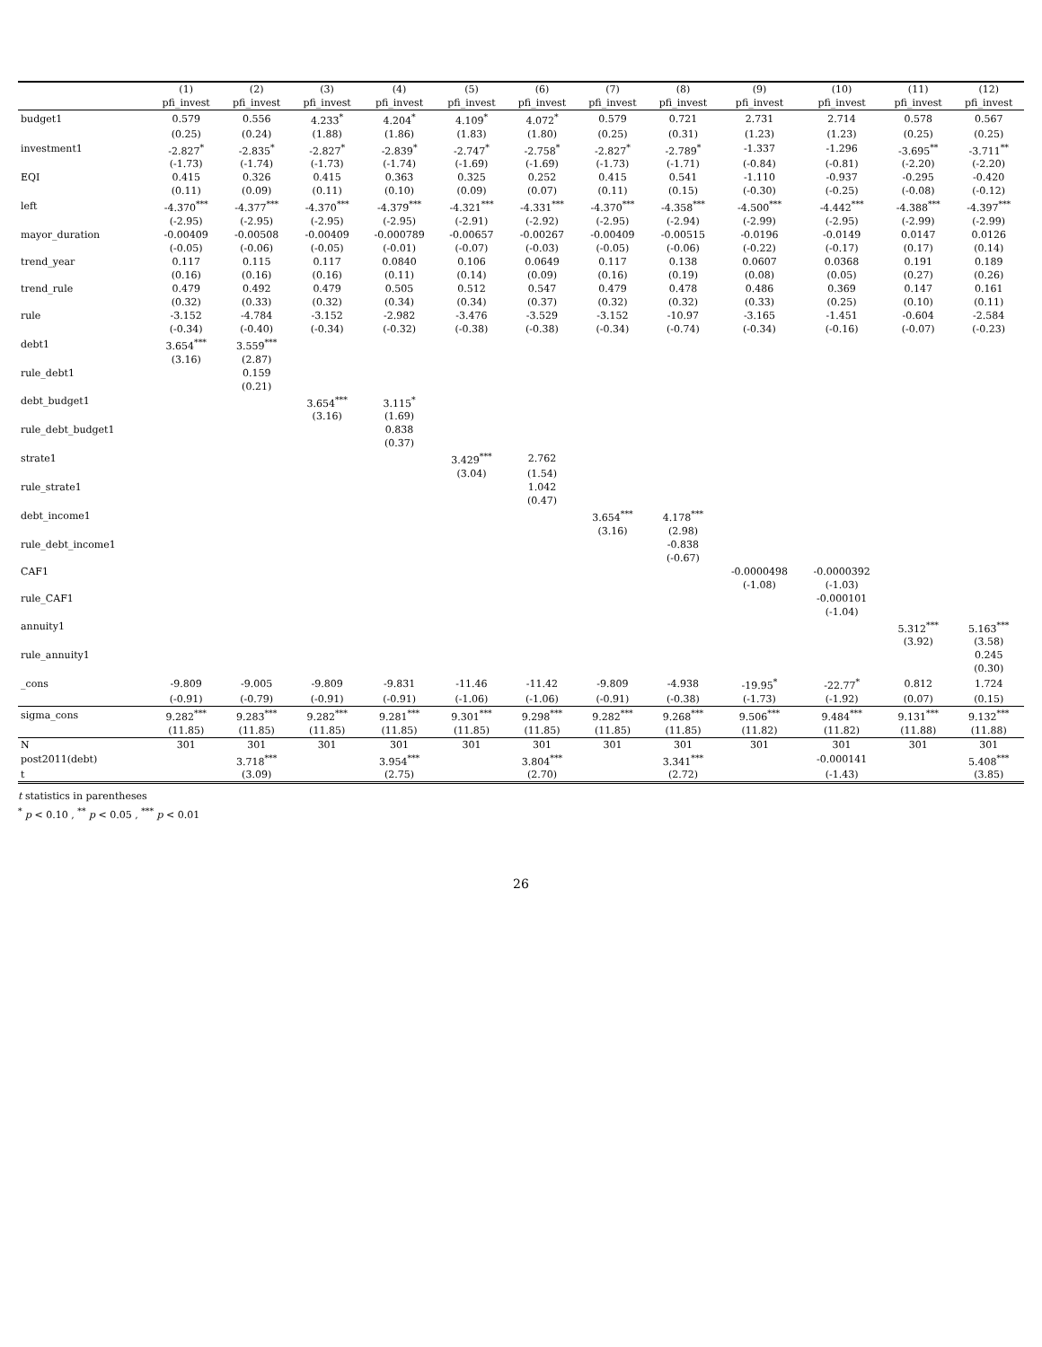| | (1) | (2) | (3) | (4) | (5) | (6) | (7) | (8) | (9) | (10) | (11) | (12) |
| --- | --- | --- | --- | --- | --- | --- | --- | --- | --- | --- | --- | --- |
| | pfi_invest | pfi_invest | pfi_invest | pfi_invest | pfi_invest | pfi_invest | pfi_invest | pfi_invest | pfi_invest | pfi_invest | pfi_invest | pfi_invest |
| budget1 | 0.579 | 0.556 | 4.233<sup>*</sup> | 4.204<sup>*</sup> | 4.109<sup>*</sup> | 4.072<sup>*</sup> | 0.579 | 0.721 | 2.731 | 2.714 | 0.578 | 0.567 |
| | (0.25) | (0.24) | (1.88) | (1.86) | (1.83) | (1.80) | (0.25) | (0.31) | (1.23) | (1.23) | (0.25) | (0.25) |
| investment1 | -2.827<sup>*</sup> | -2.835<sup>*</sup> | -2.827<sup>*</sup> | -2.839<sup>*</sup> | -2.747<sup>*</sup> | -2.758<sup>*</sup> | -2.827<sup>*</sup> | -2.789<sup>*</sup> | -1.337 | -1.296 | -3.695<sup>**</sup> | -3.711<sup>**</sup> |
| | (-1.73) | (-1.74) | (-1.73) | (-1.74) | (-1.69) | (-1.69) | (-1.73) | (-1.71) | (-0.84) | (-0.81) | (-2.20) | (-2.20) |
| EQI | 0.415 | 0.326 | 0.415 | 0.363 | 0.325 | 0.252 | 0.415 | 0.541 | -1.110 | -0.937 | -0.295 | -0.420 |
| | (0.11) | (0.09) | (0.11) | (0.10) | (0.09) | (0.07) | (0.11) | (0.15) | (-0.30) | (-0.25) | (-0.08) | (-0.12) |
| left | -4.370<sup>***</sup> | -4.377<sup>***</sup> | -4.370<sup>***</sup> | -4.379<sup>***</sup> | -4.321<sup>***</sup> | -4.331<sup>***</sup> | -4.370<sup>***</sup> | -4.358<sup>***</sup> | -4.500<sup>***</sup> | -4.442<sup>***</sup> | -4.388<sup>***</sup> | -4.397<sup>***</sup> |
| | (-2.95) | (-2.95) | (-2.95) | (-2.95) | (-2.91) | (-2.92) | (-2.95) | (-2.94) | (-2.99) | (-2.95) | (-2.99) | (-2.99) |
| mayor_duration | -0.00409 | -0.00508 | -0.00409 | -0.000789 | -0.00657 | -0.00267 | -0.00409 | -0.00515 | -0.0196 | -0.0149 | 0.0147 | 0.0126 |
| | (-0.05) | (-0.06) | (-0.05) | (-0.01) | (-0.07) | (-0.03) | (-0.05) | (-0.06) | (-0.22) | (-0.17) | (0.17) | (0.14) |
| trend_year | 0.117 | 0.115 | 0.117 | 0.0840 | 0.106 | 0.0649 | 0.117 | 0.138 | 0.0607 | 0.0368 | 0.191 | 0.189 |
| | (0.16) | (0.16) | (0.16) | (0.11) | (0.14) | (0.09) | (0.16) | (0.19) | (0.08) | (0.05) | (0.27) | (0.26) |
| trend_rule | 0.479 | 0.492 | 0.479 | 0.505 | 0.512 | 0.547 | 0.479 | 0.478 | 0.486 | 0.369 | 0.147 | 0.161 |
| | (0.32) | (0.33) | (0.32) | (0.34) | (0.34) | (0.37) | (0.32) | (0.32) | (0.33) | (0.25) | (0.10) | (0.11) |
| rule | -3.152 | -4.784 | -3.152 | -2.982 | -3.476 | -3.529 | -3.152 | -10.97 | -3.165 | -1.451 | -0.604 | -2.584 |
| | (-0.34) | (-0.40) | (-0.34) | (-0.32) | (-0.38) | (-0.38) | (-0.34) | (-0.74) | (-0.34) | (-0.16) | (-0.07) | (-0.23) |
| debt1 | 3.654<sup>***</sup> | 3.559<sup>***</sup> | | | | | | | | | | |
| | (3.16) | (2.87) | | | | | | | | | | |
| rule_debt1 | | 0.159 | | | | | | | | | | |
| | | (0.21) | | | | | | | | | | |
| debt_budget1 | | | 3.654<sup>***</sup> | 3.115<sup>*</sup> | | | | | | | | |
| | | | (3.16) | (1.69) | | | | | | | | |
| rule_debt_budget1 | | | | 0.838 | | | | | | | | |
| | | | | (0.37) | | | | | | | | |
| strate1 | | | | | 3.429<sup>***</sup> | 2.762 | | | | | | |
| | | | | | (3.04) | (1.54) | | | | | | |
| rule_strate1 | | | | | | 1.042 | | | | | | |
| | | | | | | (0.47) | | | | | | |
| debt_income1 | | | | | | | 3.654<sup>***</sup> | 4.178<sup>***</sup> | | | | |
| | | | | | | | (3.16) | (2.98) | | | | |
| rule_debt_income1 | | | | | | | | -0.838 | | | | |
| | | | | | | | | (-0.67) | | | | |
| CAF1 | | | | | | | | | -0.0000498 | -0.0000392 | | |
| | | | | | | | | | (-1.08) | (-1.03) | | |
| rule_CAF1 | | | | | | | | | | -0.000101 | | |
| | | | | | | | | | | (-1.04) | | |
| annuity1 | | | | | | | | | | | 5.312<sup>***</sup> | 5.163<sup>***</sup> |
| | | | | | | | | | | | (3.92) | (3.58) |
| rule_annuity1 | | | | | | | | | | | | 0.245 |
| | | | | | | | | | | | | (0.30) |
| _cons | -9.809 | -9.005 | -9.809 | -9.831 | -11.46 | -11.42 | -9.809 | -4.938 | -19.95<sup>*</sup> | -22.77<sup>*</sup> | 0.812 | 1.724 |
| | (-0.91) | (-0.79) | (-0.91) | (-0.91) | (-1.06) | (-1.06) | (-0.91) | (-0.38) | (-1.73) | (-1.92) | (0.07) | (0.15) |
| sigma_cons | 9.282<sup>***</sup> | 9.283<sup>***</sup> | 9.282<sup>***</sup> | 9.281<sup>***</sup> | 9.301<sup>***</sup> | 9.298<sup>***</sup> | 9.282<sup>***</sup> | 9.268<sup>***</sup> | 9.506<sup>***</sup> | 9.484<sup>***</sup> | 9.131<sup>***</sup> | 9.132<sup>***</sup> |
| | (11.85) | (11.85) | (11.85) | (11.85) | (11.85) | (11.85) | (11.85) | (11.85) | (11.82) | (11.82) | (11.88) | (11.88) |
| N | 301 | 301 | 301 | 301 | 301 | 301 | 301 | 301 | 301 | 301 | 301 | 301 |
| post2011(debt) | | 3.718<sup>***</sup> | | 3.954<sup>***</sup> | | 3.804<sup>***</sup> | | 3.341<sup>***</sup> | | -0.000141 | | 5.408<sup>***</sup> |
| t | | (3.09) | | (2.75) | | (2.70) | | (2.72) | | (-1.43) | | (3.85) |
t statistics in parentheses
<sup>*</sup> p < 0.10 , <sup>**</sup> p < 0.05 , <sup>***</sup> p < 0.01
26